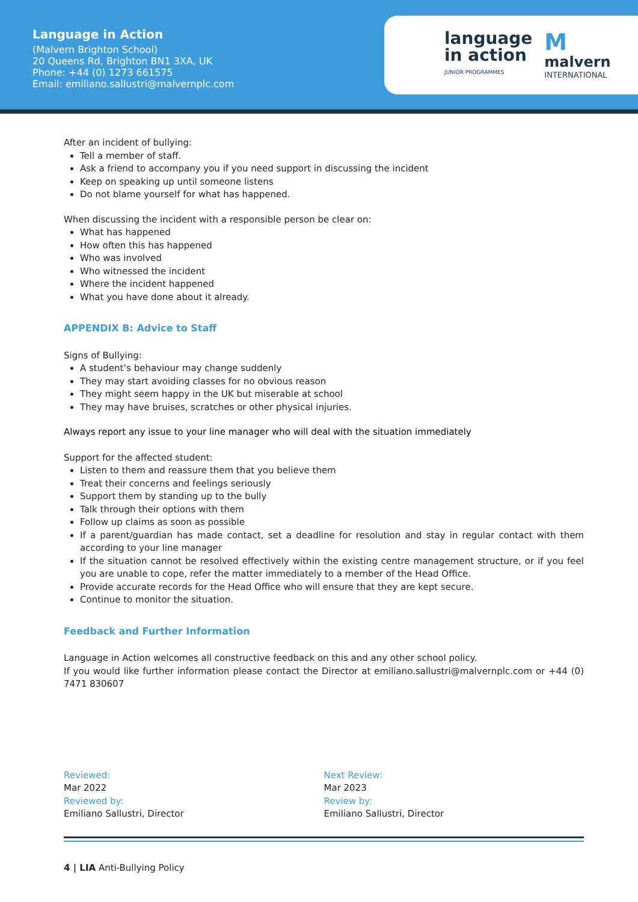Language in Action
(Malvern Brighton School)
20 Queens Rd, Brighton BN1 3XA, UK
Phone: +44 (0) 1273 661575
Email: emiliano.sallustri@malvernplc.com
language
in action
JUNIOR PROGRAMMES
Mmalvern
INTERNATIONAL
After an incident of bullying:
Tell a member of staff.
Ask a friend to accompany you if you need support in discussing the incident
Keep on speaking up until someone listens
Do not blame yourself for what has happened.
When discussing the incident with a responsible person be clear on:
What has happened
How often this has happened
Who was involved
Who witnessed the incident
Where the incident happened
What you have done about it already.
APPENDIX B: Advice to Staff
Signs of Bullying:
A student’s behaviour may change suddenly
They may start avoiding classes for no obvious reason
They might seem happy in the UK but miserable at school
They may have bruises, scratches or other physical injuries.
Always report any issue to your line manager who will deal with the situation immediately
Support for the affected student:
Listen to them and reassure them that you believe them
Treat their concerns and feelings seriously
Support them by standing up to the bully
Talk through their options with them
Follow up claims as soon as possible
If a parent/guardian has made contact, set a deadline for resolution and stay in regular contact with them according to your line manager
If the situation cannot be resolved effectively within the existing centre management structure, or if you feel you are unable to cope, refer the matter immediately to a member of the Head Office.
Provide accurate records for the Head Office who will ensure that they are kept secure.
Continue to monitor the situation.
Feedback and Further Information
Language in Action welcomes all constructive feedback on this and any other school policy.
If you would like further information please contact the Director at emiliano.sallustri@malvernplc.com or +44 (0) 7471 830607
Reviewed:
Mar 2022
Reviewed by:
Emiliano Sallustri, Director
Next Review:
Mar 2023
Review by:
Emiliano Sallustri, Director
4 | LIA Anti-Bullying Policy